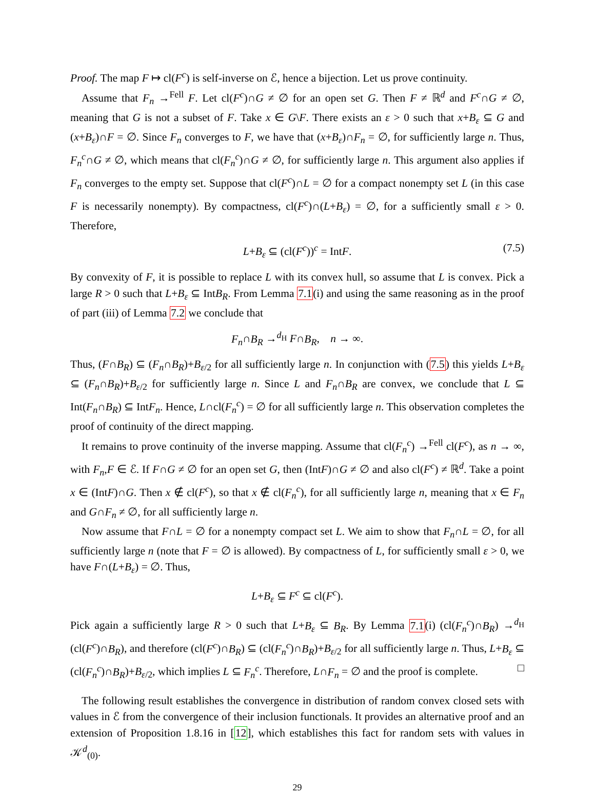Proof. The map F ↦ cl(F<sup>c</sup>) is self-inverse on ℰ, hence a bijection. Let us prove continuity.
Assume that F<sub>n</sub> →<sup>Fell</sup> F. Let cl(F<sup>c</sup>)∩G ≠ ∅ for an open set G. Then F ≠ ℝ<sup>d</sup> and F<sup>c</sup>∩G ≠ ∅, meaning that G is not a subset of F. Take x ∈ G\F. There exists an ε > 0 such that x+B<sub>ε</sub> ⊆ G and (x+B<sub>ε</sub>)∩F = ∅. Since F<sub>n</sub> converges to F, we have that (x+B<sub>ε</sub>)∩F<sub>n</sub> = ∅, for sufficiently large n. Thus, F<sub>n</sub><sup>c</sup>∩G ≠ ∅, which means that cl(F<sub>n</sub><sup>c</sup>)∩G ≠ ∅, for sufficiently large n. This argument also applies if F<sub>n</sub> converges to the empty set. Suppose that cl(F<sup>c</sup>)∩L = ∅ for a compact nonempty set L (in this case F is necessarily nonempty). By compactness, cl(F<sup>c</sup>)∩(L+B<sub>ε</sub>) = ∅, for a sufficiently small ε > 0. Therefore,
L+B<sub>ε</sub> ⊆ (cl(F<sup>c</sup>))<sup>c</sup> = IntF. (7.5)
By convexity of F, it is possible to replace L with its convex hull, so assume that L is convex. Pick a large R > 0 such that L+B<sub>ε</sub> ⊆ IntB<sub>R</sub>. From Lemma 7.1(i) and using the same reasoning as in the proof of part (iii) of Lemma 7.2 we conclude that
F<sub>n</sub>∩B<sub>R</sub> →<sup>d<sub>H</sub></sup> F∩B<sub>R</sub>, n → ∞.
Thus, (F∩B<sub>R</sub>) ⊆ (F<sub>n</sub>∩B<sub>R</sub>)+B<sub>ε/2</sub> for all sufficiently large n. In conjunction with (7.5) this yields L+B<sub>ε</sub> ⊆ (F<sub>n</sub>∩B<sub>R</sub>)+B<sub>ε/2</sub> for sufficiently large n. Since L and F<sub>n</sub>∩B<sub>R</sub> are convex, we conclude that L ⊆ Int(F<sub>n</sub>∩B<sub>R</sub>) ⊆ IntF<sub>n</sub>. Hence, L∩cl(F<sub>n</sub><sup>c</sup>) = ∅ for all sufficiently large n. This observation completes the proof of continuity of the direct mapping.
It remains to prove continuity of the inverse mapping. Assume that cl(F<sub>n</sub><sup>c</sup>) →<sup>Fell</sup> cl(F<sup>c</sup>), as n → ∞, with F<sub>n</sub>,F ∈ ℰ. If F∩G ≠ ∅ for an open set G, then (IntF)∩G ≠ ∅ and also cl(F<sup>c</sup>) ≠ ℝ<sup>d</sup>. Take a point x ∈ (IntF)∩G. Then x ∉ cl(F<sup>c</sup>), so that x ∉ cl(F<sub>n</sub><sup>c</sup>), for all sufficiently large n, meaning that x ∈ F<sub>n</sub> and G∩F<sub>n</sub> ≠ ∅, for all sufficiently large n.
Now assume that F∩L = ∅ for a nonempty compact set L. We aim to show that F<sub>n</sub>∩L = ∅, for all sufficiently large n (note that F = ∅ is allowed). By compactness of L, for sufficiently small ε > 0, we have F∩(L+B<sub>ε</sub>) = ∅. Thus,
L+B<sub>ε</sub> ⊆ F<sup>c</sup> ⊆ cl(F<sup>c</sup>).
Pick again a sufficiently large R > 0 such that L+B<sub>ε</sub> ⊆ B<sub>R</sub>. By Lemma 7.1(i) (cl(F<sub>n</sub><sup>c</sup>)∩B<sub>R</sub>) →<sup>d<sub>H</sub></sup> (cl(F<sup>c</sup>)∩B<sub>R</sub>), and therefore (cl(F<sup>c</sup>)∩B<sub>R</sub>) ⊆ (cl(F<sub>n</sub><sup>c</sup>)∩B<sub>R</sub>)+B<sub>ε/2</sub> for all sufficiently large n. Thus, L+B<sub>ε</sub> ⊆ (cl(F<sub>n</sub><sup>c</sup>)∩B<sub>R</sub>)+B<sub>ε/2</sub>, which implies L ⊆ F<sub>n</sub><sup>c</sup>. Therefore, L∩F<sub>n</sub> = ∅ and the proof is complete. □
The following result establishes the convergence in distribution of random convex closed sets with values in ℰ from the convergence of their inclusion functionals. It provides an alternative proof and an extension of Proposition 1.8.16 in [12], which establishes this fact for random sets with values in 𝒦<sup>d</sup><sub>(0)</sub>.
29